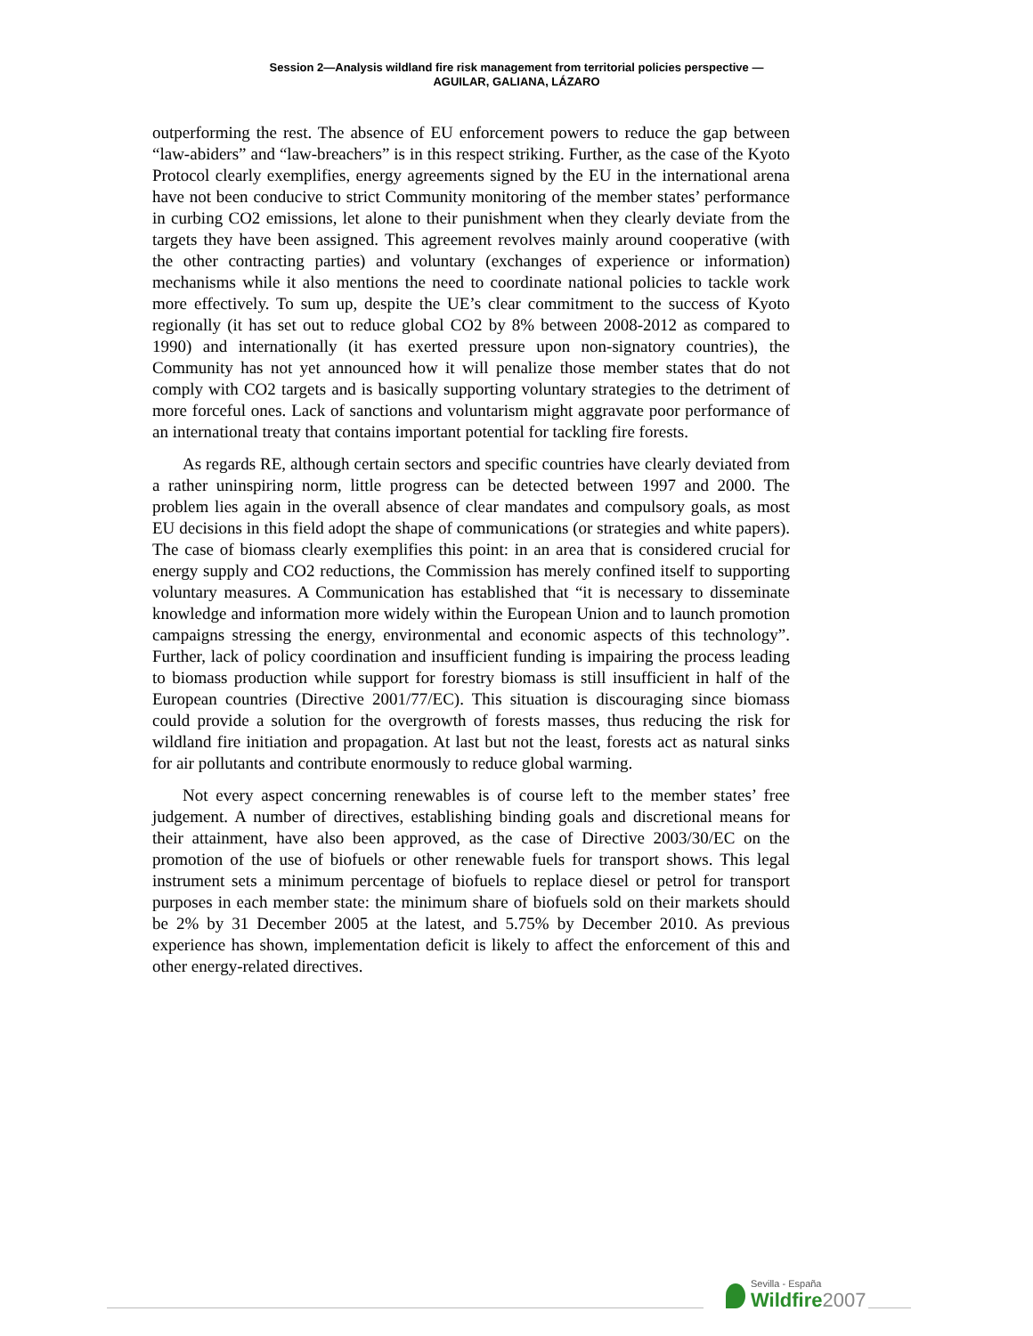Session 2—Analysis wildland fire risk management from territorial policies perspective —
AGUILAR, GALIANA, LÁZARO
outperforming the rest. The absence of EU enforcement powers to reduce the gap between “law-abiders” and “law-breachers” is in this respect striking. Further, as the case of the Kyoto Protocol clearly exemplifies, energy agreements signed by the EU in the international arena have not been conducive to strict Community monitoring of the member states’ performance in curbing CO2 emissions, let alone to their punishment when they clearly deviate from the targets they have been assigned. This agreement revolves mainly around cooperative (with the other contracting parties) and voluntary (exchanges of experience or information) mechanisms while it also mentions the need to coordinate national policies to tackle work more effectively. To sum up, despite the UE’s clear commitment to the success of Kyoto regionally (it has set out to reduce global CO2 by 8% between 2008-2012 as compared to 1990) and internationally (it has exerted pressure upon non-signatory countries), the Community has not yet announced how it will penalize those member states that do not comply with CO2 targets and is basically supporting voluntary strategies to the detriment of more forceful ones. Lack of sanctions and voluntarism might aggravate poor performance of an international treaty that contains important potential for tackling fire forests.
As regards RE, although certain sectors and specific countries have clearly deviated from a rather uninspiring norm, little progress can be detected between 1997 and 2000. The problem lies again in the overall absence of clear mandates and compulsory goals, as most EU decisions in this field adopt the shape of communications (or strategies and white papers). The case of biomass clearly exemplifies this point: in an area that is considered crucial for energy supply and CO2 reductions, the Commission has merely confined itself to supporting voluntary measures. A Communication has established that “it is necessary to disseminate knowledge and information more widely within the European Union and to launch promotion campaigns stressing the energy, environmental and economic aspects of this technology”. Further, lack of policy coordination and insufficient funding is impairing the process leading to biomass production while support for forestry biomass is still insufficient in half of the European countries (Directive 2001/77/EC). This situation is discouraging since biomass could provide a solution for the overgrowth of forests masses, thus reducing the risk for wildland fire initiation and propagation. At last but not the least, forests act as natural sinks for air pollutants and contribute enormously to reduce global warming.
Not every aspect concerning renewables is of course left to the member states’ free judgement. A number of directives, establishing binding goals and discretional means for their attainment, have also been approved, as the case of Directive 2003/30/EC on the promotion of the use of biofuels or other renewable fuels for transport shows. This legal instrument sets a minimum percentage of biofuels to replace diesel or petrol for transport purposes in each member state: the minimum share of biofuels sold on their markets should be 2% by 31 December 2005 at the latest, and 5.75% by December 2010. As previous experience has shown, implementation deficit is likely to affect the enforcement of this and other energy-related directives.
Sevilla - España
Wildfire2007